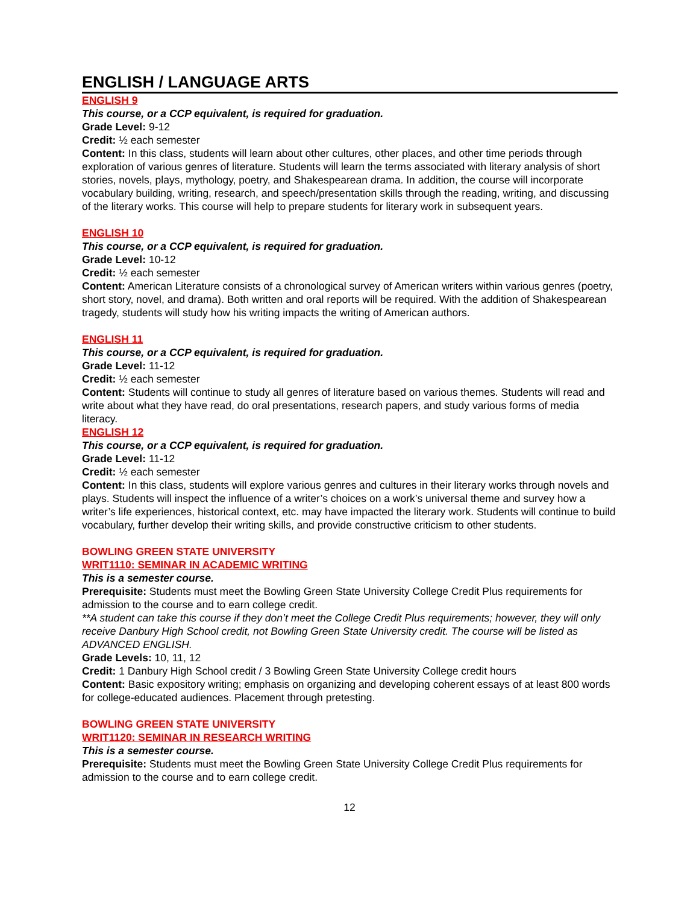ENGLISH / LANGUAGE ARTS
ENGLISH 9
This course, or a CCP equivalent, is required for graduation.
Grade Level: 9-12
Credit: ½ each semester
Content: In this class, students will learn about other cultures, other places, and other time periods through exploration of various genres of literature. Students will learn the terms associated with literary analysis of short stories, novels, plays, mythology, poetry, and Shakespearean drama. In addition, the course will incorporate vocabulary building, writing, research, and speech/presentation skills through the reading, writing, and discussing of the literary works. This course will help to prepare students for literary work in subsequent years.
ENGLISH 10
This course, or a CCP equivalent, is required for graduation.
Grade Level: 10-12
Credit: ½ each semester
Content: American Literature consists of a chronological survey of American writers within various genres (poetry, short story, novel, and drama). Both written and oral reports will be required. With the addition of Shakespearean tragedy, students will study how his writing impacts the writing of American authors.
ENGLISH 11
This course, or a CCP equivalent, is required for graduation.
Grade Level: 11-12
Credit: ½ each semester
Content: Students will continue to study all genres of literature based on various themes. Students will read and write about what they have read, do oral presentations, research papers, and study various forms of media literacy.
ENGLISH 12
This course, or a CCP equivalent, is required for graduation.
Grade Level: 11-12
Credit: ½ each semester
Content: In this class, students will explore various genres and cultures in their literary works through novels and plays. Students will inspect the influence of a writer’s choices on a work’s universal theme and survey how a writer’s life experiences, historical context, etc. may have impacted the literary work. Students will continue to build vocabulary, further develop their writing skills, and provide constructive criticism to other students.
BOWLING GREEN STATE UNIVERSITY
WRIT1110: SEMINAR IN ACADEMIC WRITING
This is a semester course.
Prerequisite: Students must meet the Bowling Green State University College Credit Plus requirements for admission to the course and to earn college credit.
**A student can take this course if they don’t meet the College Credit Plus requirements; however, they will only receive Danbury High School credit, not Bowling Green State University credit. The course will be listed as ADVANCED ENGLISH.
Grade Levels: 10, 11, 12
Credit: 1 Danbury High School credit / 3 Bowling Green State University College credit hours
Content: Basic expository writing; emphasis on organizing and developing coherent essays of at least 800 words for college-educated audiences. Placement through pretesting.
BOWLING GREEN STATE UNIVERSITY
WRIT1120: SEMINAR IN RESEARCH WRITING
This is a semester course.
Prerequisite: Students must meet the Bowling Green State University College Credit Plus requirements for admission to the course and to earn college credit.
12